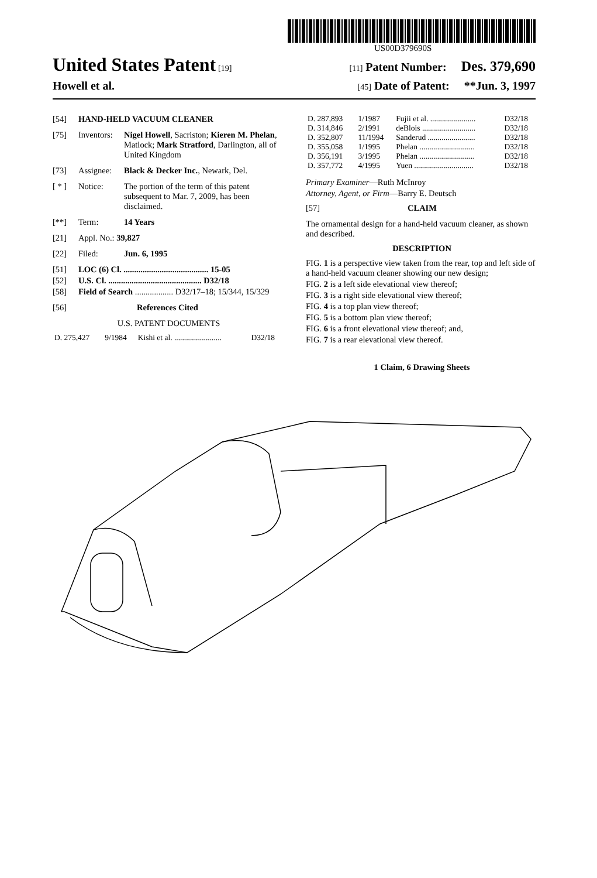US00D379690S
United States Patent [19] [11] Patent Number: Des. 379,690
Howell et al. [45] Date of Patent: **Jun. 3, 1997
[54] HAND-HELD VACUUM CLEANER
[75] Inventors: Nigel Howell, Sacriston; Kieren M. Phelan, Matlock; Mark Stratford, Darlington, all of United Kingdom
[73] Assignee: Black & Decker Inc., Newark, Del.
[ * ] Notice: The portion of the term of this patent subsequent to Mar. 7, 2009, has been disclaimed.
[**] Term: 14 Years
[21] Appl. No.: 39,827
[22] Filed: Jun. 6, 1995
[51] LOC (6) Cl. ........................................ 15-05
[52] U.S. Cl. ............................................ D32/18
[58] Field of Search .................. D32/17–18; 15/344, 15/329
[56] References Cited
U.S. PATENT DOCUMENTS
| D. 275,427 | 9/1984 | Kishi et al. ........................ | D32/18 |
| D. 287,893 | 1/1987 | Fujii et al. ....................... | D32/18 |
| D. 314,846 | 2/1991 | deBlois ........................... | D32/18 |
| D. 352,807 | 11/1994 | Sanderud ........................ | D32/18 |
| D. 355,058 | 1/1995 | Phelan ............................ | D32/18 |
| D. 356,191 | 3/1995 | Phelan ............................ | D32/18 |
| D. 357,772 | 4/1995 | Yuen .............................. | D32/18 |
Primary Examiner—Ruth McInroy
Attorney, Agent, or Firm—Barry E. Deutsch
[57] CLAIM
The ornamental design for a hand-held vacuum cleaner, as shown and described.
DESCRIPTION
FIG. 1 is a perspective view taken from the rear, top and left side of a hand-held vacuum cleaner showing our new design;
FIG. 2 is a left side elevational view thereof;
FIG. 3 is a right side elevational view thereof;
FIG. 4 is a top plan view thereof;
FIG. 5 is a bottom plan view thereof;
FIG. 6 is a front elevational view thereof; and,
FIG. 7 is a rear elevational view thereof.
1 Claim, 6 Drawing Sheets